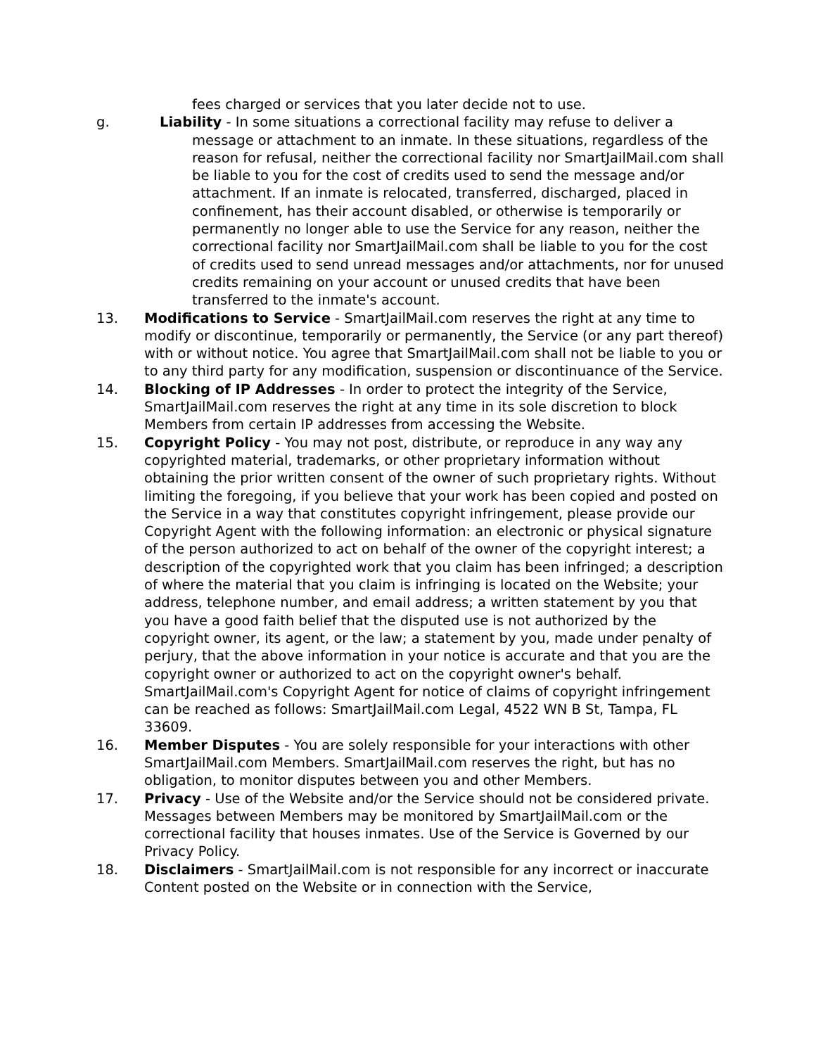fees charged or services that you later decide not to use.
g. Liability - In some situations a correctional facility may refuse to deliver a message or attachment to an inmate. In these situations, regardless of the reason for refusal, neither the correctional facility nor SmartJailMail.com shall be liable to you for the cost of credits used to send the message and/or attachment. If an inmate is relocated, transferred, discharged, placed in confinement, has their account disabled, or otherwise is temporarily or permanently no longer able to use the Service for any reason, neither the correctional facility nor SmartJailMail.com shall be liable to you for the cost of credits used to send unread messages and/or attachments, nor for unused credits remaining on your account or unused credits that have been transferred to the inmate's account.
13. Modifications to Service - SmartJailMail.com reserves the right at any time to modify or discontinue, temporarily or permanently, the Service (or any part thereof) with or without notice. You agree that SmartJailMail.com shall not be liable to you or to any third party for any modification, suspension or discontinuance of the Service.
14. Blocking of IP Addresses - In order to protect the integrity of the Service, SmartJailMail.com reserves the right at any time in its sole discretion to block Members from certain IP addresses from accessing the Website.
15. Copyright Policy - You may not post, distribute, or reproduce in any way any copyrighted material, trademarks, or other proprietary information without obtaining the prior written consent of the owner of such proprietary rights. Without limiting the foregoing, if you believe that your work has been copied and posted on the Service in a way that constitutes copyright infringement, please provide our Copyright Agent with the following information: an electronic or physical signature of the person authorized to act on behalf of the owner of the copyright interest; a description of the copyrighted work that you claim has been infringed; a description of where the material that you claim is infringing is located on the Website; your address, telephone number, and email address; a written statement by you that you have a good faith belief that the disputed use is not authorized by the copyright owner, its agent, or the law; a statement by you, made under penalty of perjury, that the above information in your notice is accurate and that you are the copyright owner or authorized to act on the copyright owner's behalf. SmartJailMail.com's Copyright Agent for notice of claims of copyright infringement can be reached as follows: SmartJailMail.com Legal, 4522 WN B St, Tampa, FL 33609.
16. Member Disputes - You are solely responsible for your interactions with other SmartJailMail.com Members. SmartJailMail.com reserves the right, but has no obligation, to monitor disputes between you and other Members.
17. Privacy - Use of the Website and/or the Service should not be considered private. Messages between Members may be monitored by SmartJailMail.com or the correctional facility that houses inmates. Use of the Service is Governed by our Privacy Policy.
18. Disclaimers - SmartJailMail.com is not responsible for any incorrect or inaccurate Content posted on the Website or in connection with the Service,